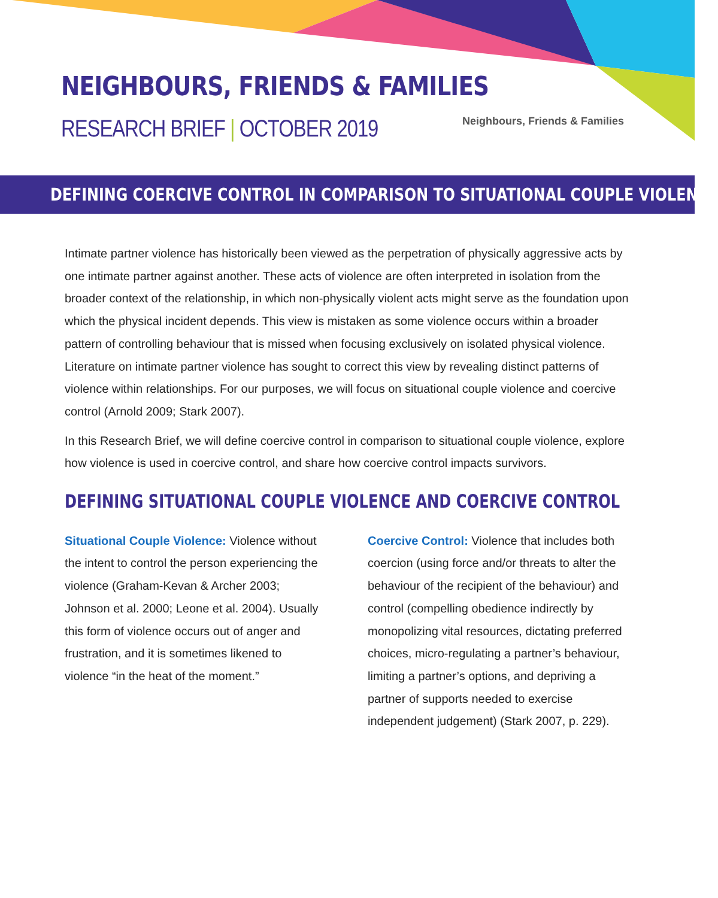NEIGHBOURS, FRIENDS & FAMILIES
RESEARCH BRIEF | OCTOBER 2019
Neighbours, Friends & Families
DEFINING COERCIVE CONTROL IN COMPARISON TO SITUATIONAL COUPLE VIOLENCE
Intimate partner violence has historically been viewed as the perpetration of physically aggressive acts by one intimate partner against another. These acts of violence are often interpreted in isolation from the broader context of the relationship, in which non-physically violent acts might serve as the foundation upon which the physical incident depends. This view is mistaken as some violence occurs within a broader pattern of controlling behaviour that is missed when focusing exclusively on isolated physical violence. Literature on intimate partner violence has sought to correct this view by revealing distinct patterns of violence within relationships. For our purposes, we will focus on situational couple violence and coercive control (Arnold 2009; Stark 2007).
In this Research Brief, we will define coercive control in comparison to situational couple violence, explore how violence is used in coercive control, and share how coercive control impacts survivors.
DEFINING SITUATIONAL COUPLE VIOLENCE AND COERCIVE CONTROL
Situational Couple Violence: Violence without the intent to control the person experiencing the violence (Graham-Kevan & Archer 2003; Johnson et al. 2000; Leone et al. 2004). Usually this form of violence occurs out of anger and frustration, and it is sometimes likened to violence “in the heat of the moment.”
Coercive Control: Violence that includes both coercion (using force and/or threats to alter the behaviour of the recipient of the behaviour) and control (compelling obedience indirectly by monopolizing vital resources, dictating preferred choices, micro-regulating a partner’s behaviour, limiting a partner’s options, and depriving a partner of supports needed to exercise independent judgement) (Stark 2007, p. 229).